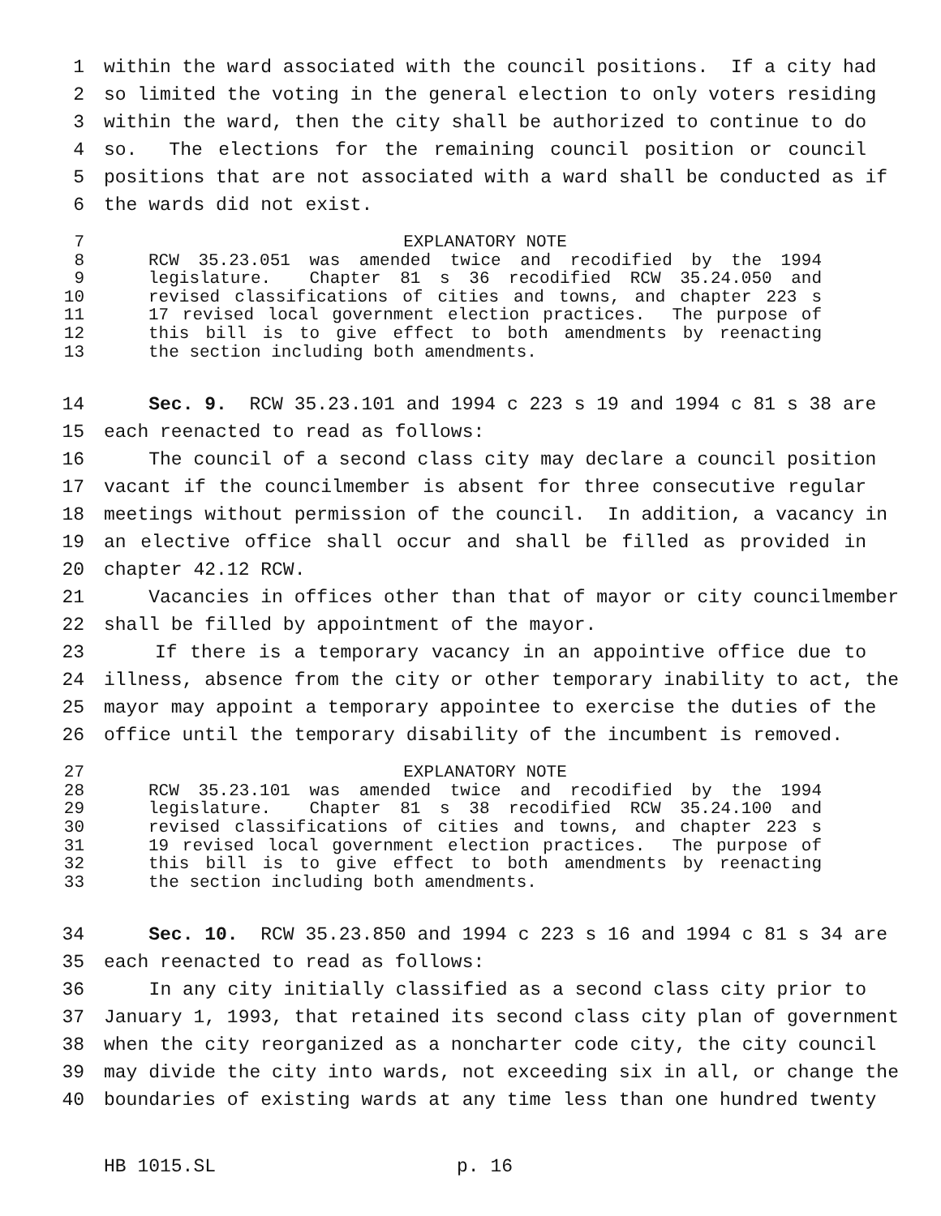1 within the ward associated with the council positions. If a city had
2 so limited the voting in the general election to only voters residing
3 within the ward, then the city shall be authorized to continue to do
4 so. The elections for the remaining council position or council
5 positions that are not associated with a ward shall be conducted as if
6 the wards did not exist.
7 EXPLANATORY NOTE
8 RCW 35.23.051 was amended twice and recodified by the 1994
9 legislature. Chapter 81 s 36 recodified RCW 35.24.050 and
10 revised classifications of cities and towns, and chapter 223 s
11 17 revised local government election practices. The purpose of
12 this bill is to give effect to both amendments by reenacting
13 the section including both amendments.
14 Sec. 9. RCW 35.23.101 and 1994 c 223 s 19 and 1994 c 81 s 38 are
15 each reenacted to read as follows:
16 The council of a second class city may declare a council position
17 vacant if the councilmember is absent for three consecutive regular
18 meetings without permission of the council. In addition, a vacancy in
19 an elective office shall occur and shall be filled as provided in
20 chapter 42.12 RCW.
21 Vacancies in offices other than that of mayor or city councilmember
22 shall be filled by appointment of the mayor.
23 If there is a temporary vacancy in an appointive office due to
24 illness, absence from the city or other temporary inability to act, the
25 mayor may appoint a temporary appointee to exercise the duties of the
26 office until the temporary disability of the incumbent is removed.
27 EXPLANATORY NOTE
28 RCW 35.23.101 was amended twice and recodified by the 1994
29 legislature. Chapter 81 s 38 recodified RCW 35.24.100 and
30 revised classifications of cities and towns, and chapter 223 s
31 19 revised local government election practices. The purpose of
32 this bill is to give effect to both amendments by reenacting
33 the section including both amendments.
34 Sec. 10. RCW 35.23.850 and 1994 c 223 s 16 and 1994 c 81 s 34 are
35 each reenacted to read as follows:
36 In any city initially classified as a second class city prior to
37 January 1, 1993, that retained its second class city plan of government
38 when the city reorganized as a noncharter code city, the city council
39 may divide the city into wards, not exceeding six in all, or change the
40 boundaries of existing wards at any time less than one hundred twenty
HB 1015.SL p. 16